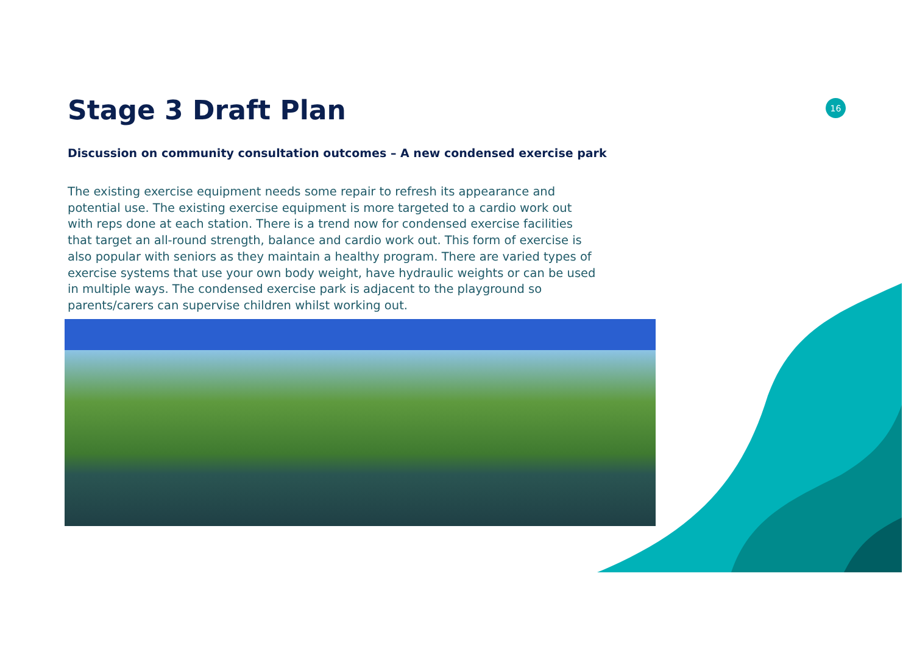16
Stage 3 Draft Plan
Discussion on community consultation outcomes – A new condensed exercise park
The existing exercise equipment needs some repair to refresh its appearance and potential use. The existing exercise equipment is more targeted to a cardio work out with reps done at each station. There is a trend now for condensed exercise facilities that target an all-round strength, balance and cardio work out. This form of exercise is also popular with seniors as they maintain a healthy program. There are varied types of exercise systems that use your own body weight, have hydraulic weights or can be used in multiple ways. The condensed exercise park is adjacent to the playground so parents/carers can supervise children whilst working out.